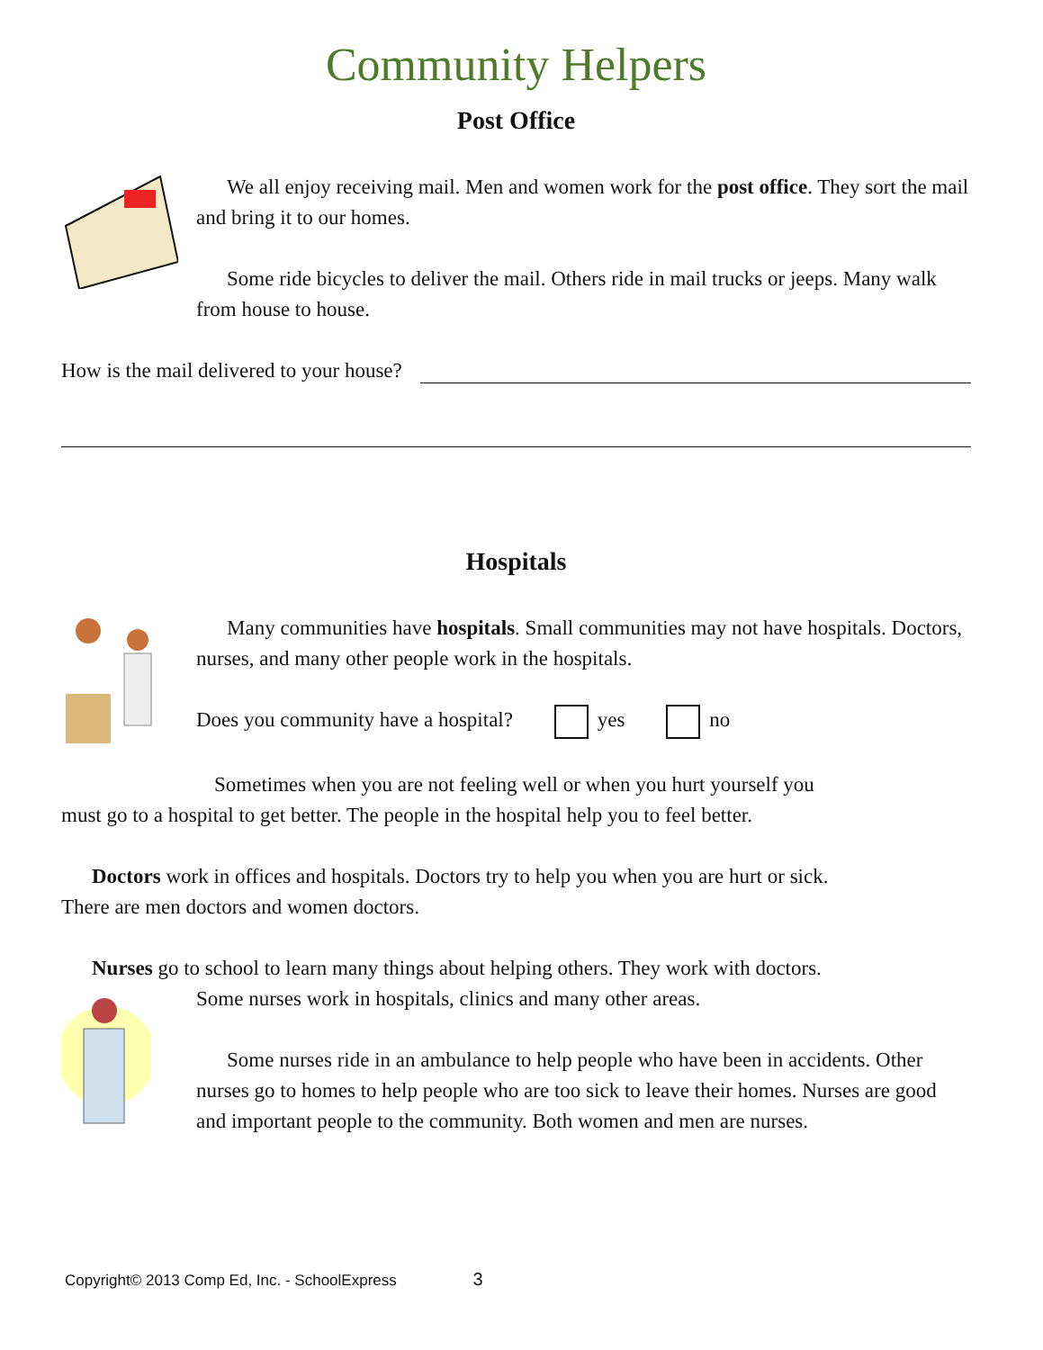Community Helpers
Post Office
We all enjoy receiving mail. Men and women work for the post office. They sort the mail and bring it to our homes.
Some ride bicycles to deliver the mail. Others ride in mail trucks or jeeps. Many walk from house to house.
How is the mail delivered to your house?
Hospitals
Many communities have hospitals. Small communities may not have hospitals. Doctors, nurses, and many other people work in the hospitals.
Does you community have a hospital? yes no
Sometimes when you are not feeling well or when you hurt yourself you must go to a hospital to get better. The people in the hospital help you to feel better.
Doctors work in offices and hospitals. Doctors try to help you when you are hurt or sick. There are men doctors and women doctors.
Nurses go to school to learn many things about helping others. They work with doctors.
Some nurses work in hospitals, clinics and many other areas.
Some nurses ride in an ambulance to help people who have been in accidents. Other nurses go to homes to help people who are too sick to leave their homes. Nurses are good and important people to the community. Both women and men are nurses.
Copyright© 2013 Comp Ed, Inc. - SchoolExpress 3